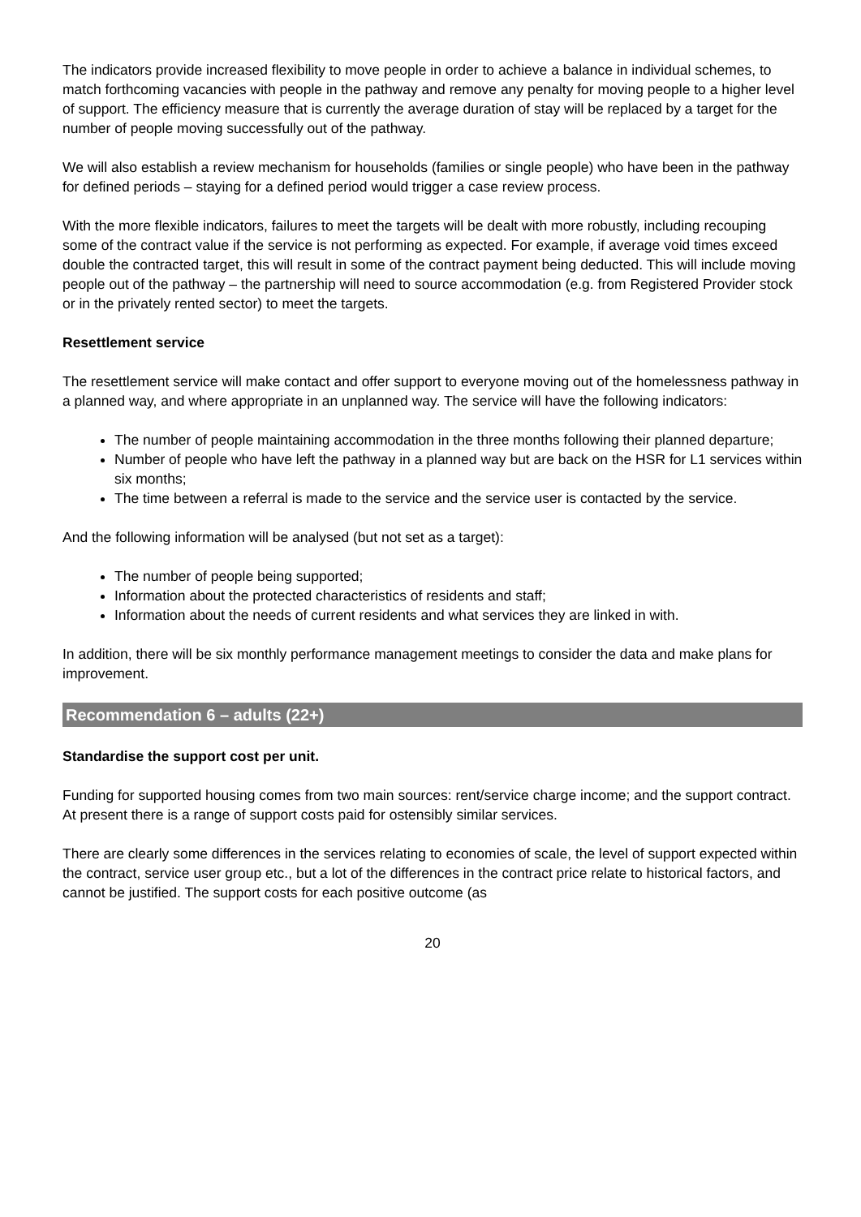The indicators provide increased flexibility to move people in order to achieve a balance in individual schemes, to match forthcoming vacancies with people in the pathway and remove any penalty for moving people to a higher level of support. The efficiency measure that is currently the average duration of stay will be replaced by a target for the number of people moving successfully out of the pathway.
We will also establish a review mechanism for households (families or single people) who have been in the pathway for defined periods – staying for a defined period would trigger a case review process.
With the more flexible indicators, failures to meet the targets will be dealt with more robustly, including recouping some of the contract value if the service is not performing as expected. For example, if average void times exceed double the contracted target, this will result in some of the contract payment being deducted. This will include moving people out of the pathway – the partnership will need to source accommodation (e.g. from Registered Provider stock or in the privately rented sector) to meet the targets.
Resettlement service
The resettlement service will make contact and offer support to everyone moving out of the homelessness pathway in a planned way, and where appropriate in an unplanned way. The service will have the following indicators:
The number of people maintaining accommodation in the three months following their planned departure;
Number of people who have left the pathway in a planned way but are back on the HSR for L1 services within six months;
The time between a referral is made to the service and the service user is contacted by the service.
And the following information will be analysed (but not set as a target):
The number of people being supported;
Information about the protected characteristics of residents and staff;
Information about the needs of current residents and what services they are linked in with.
In addition, there will be six monthly performance management meetings to consider the data and make plans for improvement.
Recommendation 6 – adults (22+)
Standardise the support cost per unit.
Funding for supported housing comes from two main sources: rent/service charge income; and the support contract. At present there is a range of support costs paid for ostensibly similar services.
There are clearly some differences in the services relating to economies of scale, the level of support expected within the contract, service user group etc., but a lot of the differences in the contract price relate to historical factors, and cannot be justified. The support costs for each positive outcome (as
20